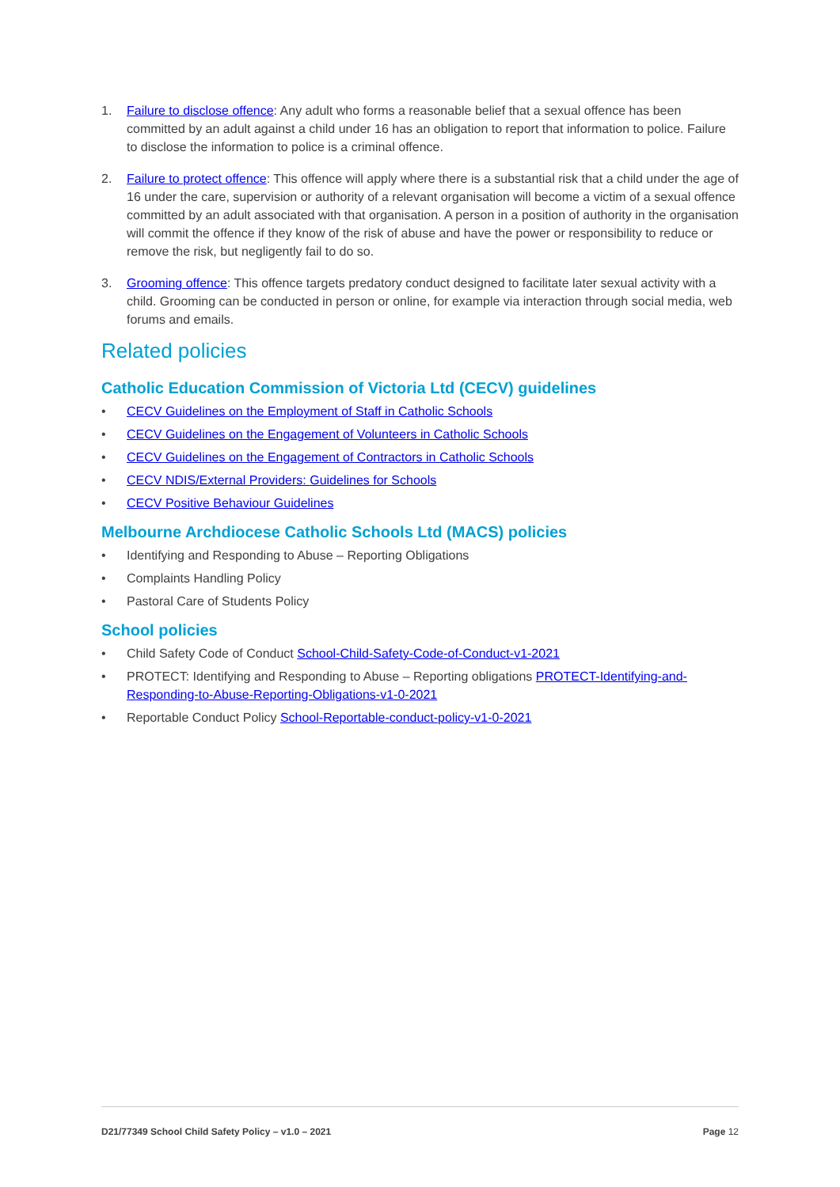1. Failure to disclose offence: Any adult who forms a reasonable belief that a sexual offence has been committed by an adult against a child under 16 has an obligation to report that information to police. Failure to disclose the information to police is a criminal offence.
2. Failure to protect offence: This offence will apply where there is a substantial risk that a child under the age of 16 under the care, supervision or authority of a relevant organisation will become a victim of a sexual offence committed by an adult associated with that organisation. A person in a position of authority in the organisation will commit the offence if they know of the risk of abuse and have the power or responsibility to reduce or remove the risk, but negligently fail to do so.
3. Grooming offence: This offence targets predatory conduct designed to facilitate later sexual activity with a child. Grooming can be conducted in person or online, for example via interaction through social media, web forums and emails.
Related policies
Catholic Education Commission of Victoria Ltd (CECV) guidelines
• CECV Guidelines on the Employment of Staff in Catholic Schools
• CECV Guidelines on the Engagement of Volunteers in Catholic Schools
• CECV Guidelines on the Engagement of Contractors in Catholic Schools
• CECV NDIS/External Providers: Guidelines for Schools
• CECV Positive Behaviour Guidelines
Melbourne Archdiocese Catholic Schools Ltd (MACS) policies
• Identifying and Responding to Abuse – Reporting Obligations
• Complaints Handling Policy
• Pastoral Care of Students Policy
School policies
• Child Safety Code of Conduct School-Child-Safety-Code-of-Conduct-v1-2021
• PROTECT: Identifying and Responding to Abuse – Reporting obligations PROTECT-Identifying-and-Responding-to-Abuse-Reporting-Obligations-v1-0-2021
• Reportable Conduct Policy School-Reportable-conduct-policy-v1-0-2021
D21/77349 School Child Safety Policy – v1.0 – 2021 Page 12